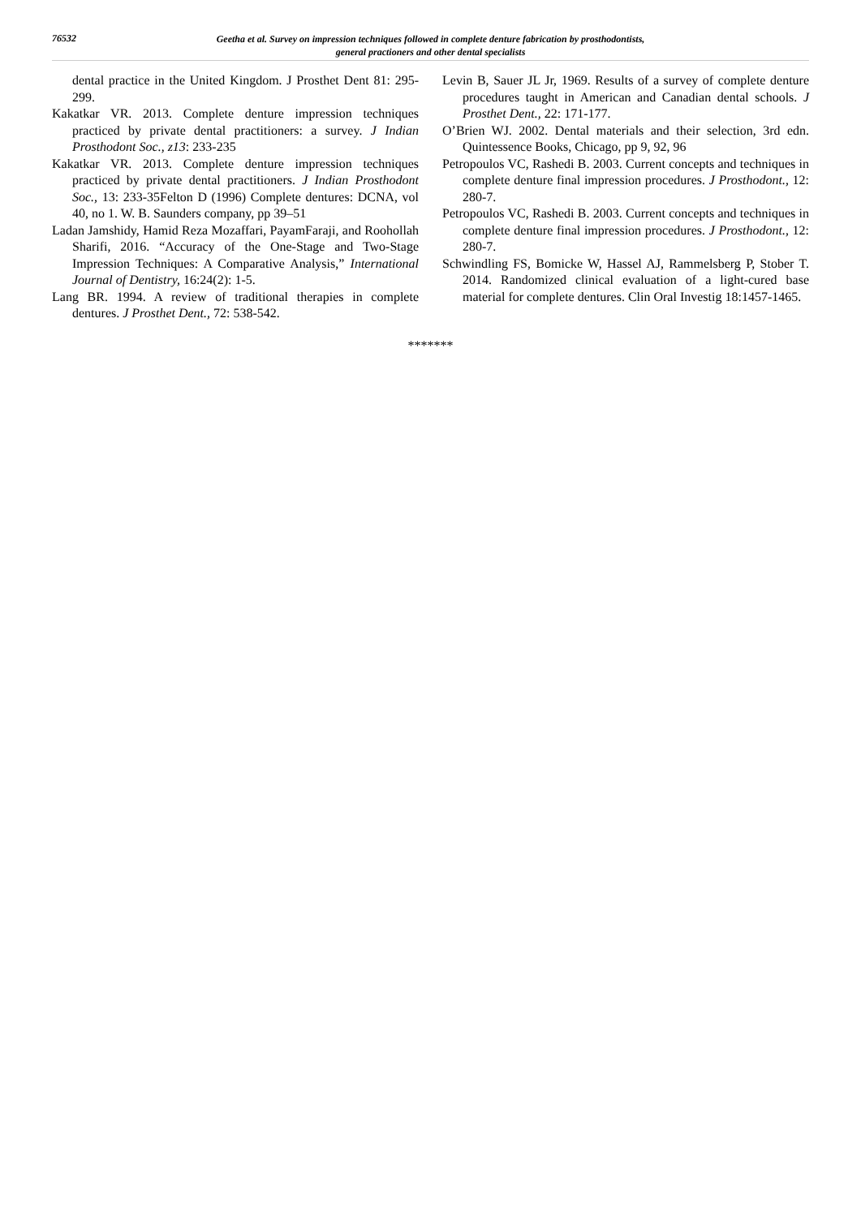76532
Geetha et al. Survey on impression techniques followed in complete denture fabrication by prosthodontists,
general practioners and other dental specialists
dental practice in the United Kingdom. J Prosthet Dent 81: 295-299.
Kakatkar VR. 2013. Complete denture impression techniques practiced by private dental practitioners: a survey. J Indian Prosthodont Soc., z13: 233-235
Kakatkar VR. 2013. Complete denture impression techniques practiced by private dental practitioners. J Indian Prosthodont Soc., 13: 233-35Felton D (1996) Complete dentures: DCNA, vol 40, no 1. W. B. Saunders company, pp 39–51
Ladan Jamshidy, Hamid Reza Mozaffari, PayamFaraji, and Roohollah Sharifi, 2016. “Accuracy of the One-Stage and Two-Stage Impression Techniques: A Comparative Analysis,” International Journal of Dentistry, 16:24(2): 1-5.
Lang BR. 1994. A review of traditional therapies in complete dentures. J Prosthet Dent., 72: 538-542.
Levin B, Sauer JL Jr, 1969. Results of a survey of complete denture procedures taught in American and Canadian dental schools. J Prosthet Dent., 22: 171-177.
O’Brien WJ. 2002. Dental materials and their selection, 3rd edn. Quintessence Books, Chicago, pp 9, 92, 96
Petropoulos VC, Rashedi B. 2003. Current concepts and techniques in complete denture final impression procedures. J Prosthodont., 12: 280-7.
Petropoulos VC, Rashedi B. 2003. Current concepts and techniques in complete denture final impression procedures. J Prosthodont., 12: 280-7.
Schwindling FS, Bomicke W, Hassel AJ, Rammelsberg P, Stober T. 2014. Randomized clinical evaluation of a light-cured base material for complete dentures. Clin Oral Investig 18:1457-1465.
*******